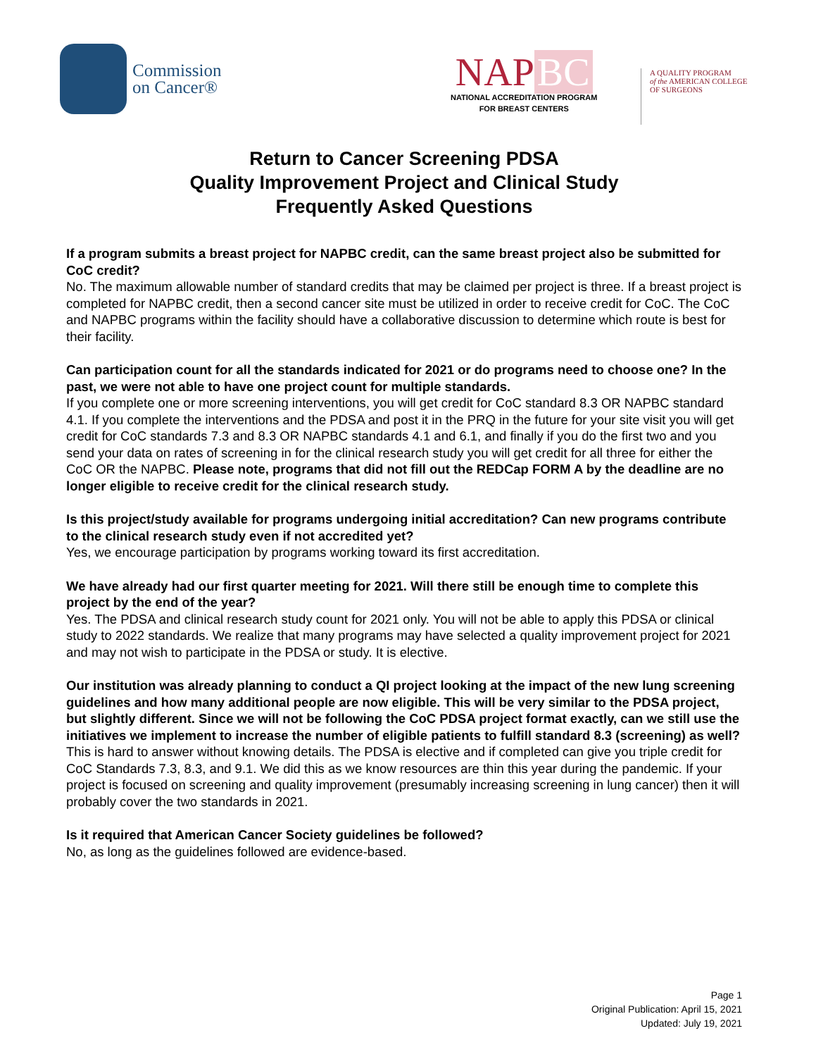Commission
on Cancer®
NAP BC
NATIONAL ACCREDITATION PROGRAM
FOR BREAST CENTERS
A QUALITY PROGRAM
of the AMERICAN COLLEGE
OF SURGEONS
Return to Cancer Screening PDSA
Quality Improvement Project and Clinical Study
Frequently Asked Questions
If a program submits a breast project for NAPBC credit, can the same breast project also be submitted for CoC credit?
No. The maximum allowable number of standard credits that may be claimed per project is three. If a breast project is completed for NAPBC credit, then a second cancer site must be utilized in order to receive credit for CoC. The CoC and NAPBC programs within the facility should have a collaborative discussion to determine which route is best for their facility.
Can participation count for all the standards indicated for 2021 or do programs need to choose one? In the past, we were not able to have one project count for multiple standards.
If you complete one or more screening interventions, you will get credit for CoC standard 8.3 OR NAPBC standard 4.1. If you complete the interventions and the PDSA and post it in the PRQ in the future for your site visit you will get credit for CoC standards 7.3 and 8.3 OR NAPBC standards 4.1 and 6.1, and finally if you do the first two and you send your data on rates of screening in for the clinical research study you will get credit for all three for either the CoC OR the NAPBC. Please note, programs that did not fill out the REDCap FORM A by the deadline are no longer eligible to receive credit for the clinical research study.
Is this project/study available for programs undergoing initial accreditation? Can new programs contribute to the clinical research study even if not accredited yet?
Yes, we encourage participation by programs working toward its first accreditation.
We have already had our first quarter meeting for 2021. Will there still be enough time to complete this project by the end of the year?
Yes. The PDSA and clinical research study count for 2021 only. You will not be able to apply this PDSA or clinical study to 2022 standards. We realize that many programs may have selected a quality improvement project for 2021 and may not wish to participate in the PDSA or study. It is elective.
Our institution was already planning to conduct a QI project looking at the impact of the new lung screening guidelines and how many additional people are now eligible. This will be very similar to the PDSA project, but slightly different. Since we will not be following the CoC PDSA project format exactly, can we still use the initiatives we implement to increase the number of eligible patients to fulfill standard 8.3 (screening) as well?
This is hard to answer without knowing details. The PDSA is elective and if completed can give you triple credit for CoC Standards 7.3, 8.3, and 9.1. We did this as we know resources are thin this year during the pandemic. If your project is focused on screening and quality improvement (presumably increasing screening in lung cancer) then it will probably cover the two standards in 2021.
Is it required that American Cancer Society guidelines be followed?
No, as long as the guidelines followed are evidence-based.
Page 1
Original Publication: April 15, 2021
Updated: July 19, 2021